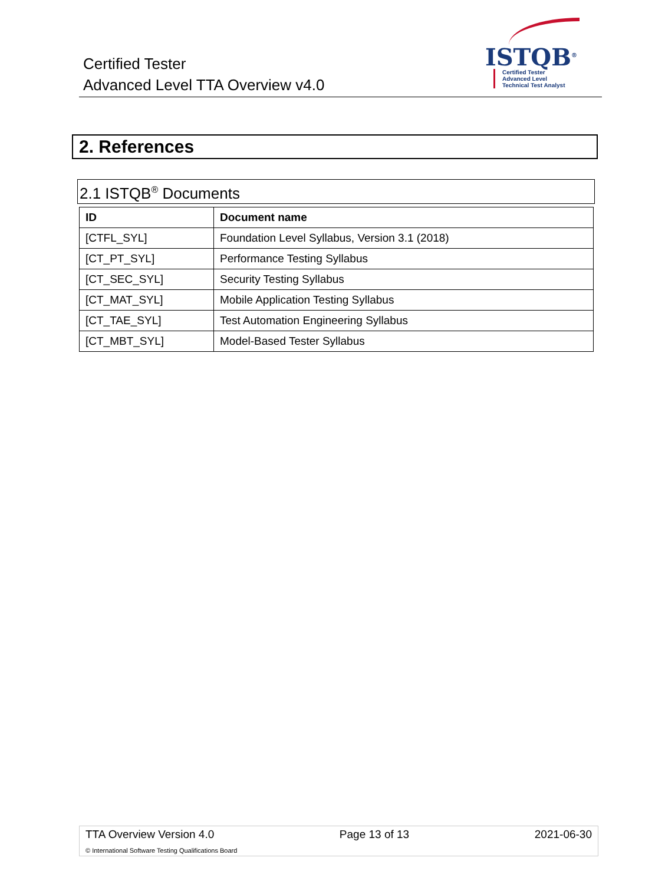Certified Tester
Advanced Level TTA Overview v4.0
ISTQB<sup>®</sup>
Certified Tester
Advanced Level
Technical Test Analyst
2. References
2.1 ISTQB<sup>®</sup> Documents
| ID | Document name |
| --- | --- |
| [CTFL_SYL] | Foundation Level Syllabus, Version 3.1 (2018) |
| [CT_PT_SYL] | Performance Testing Syllabus |
| [CT_SEC_SYL] | Security Testing Syllabus |
| [CT_MAT_SYL] | Mobile Application Testing Syllabus |
| [CT_TAE_SYL] | Test Automation Engineering Syllabus |
| [CT_MBT_SYL] | Model-Based Tester Syllabus |
TTA Overview Version 4.0 Page 13 of 13 2021-06-30
© International Software Testing Qualifications Board